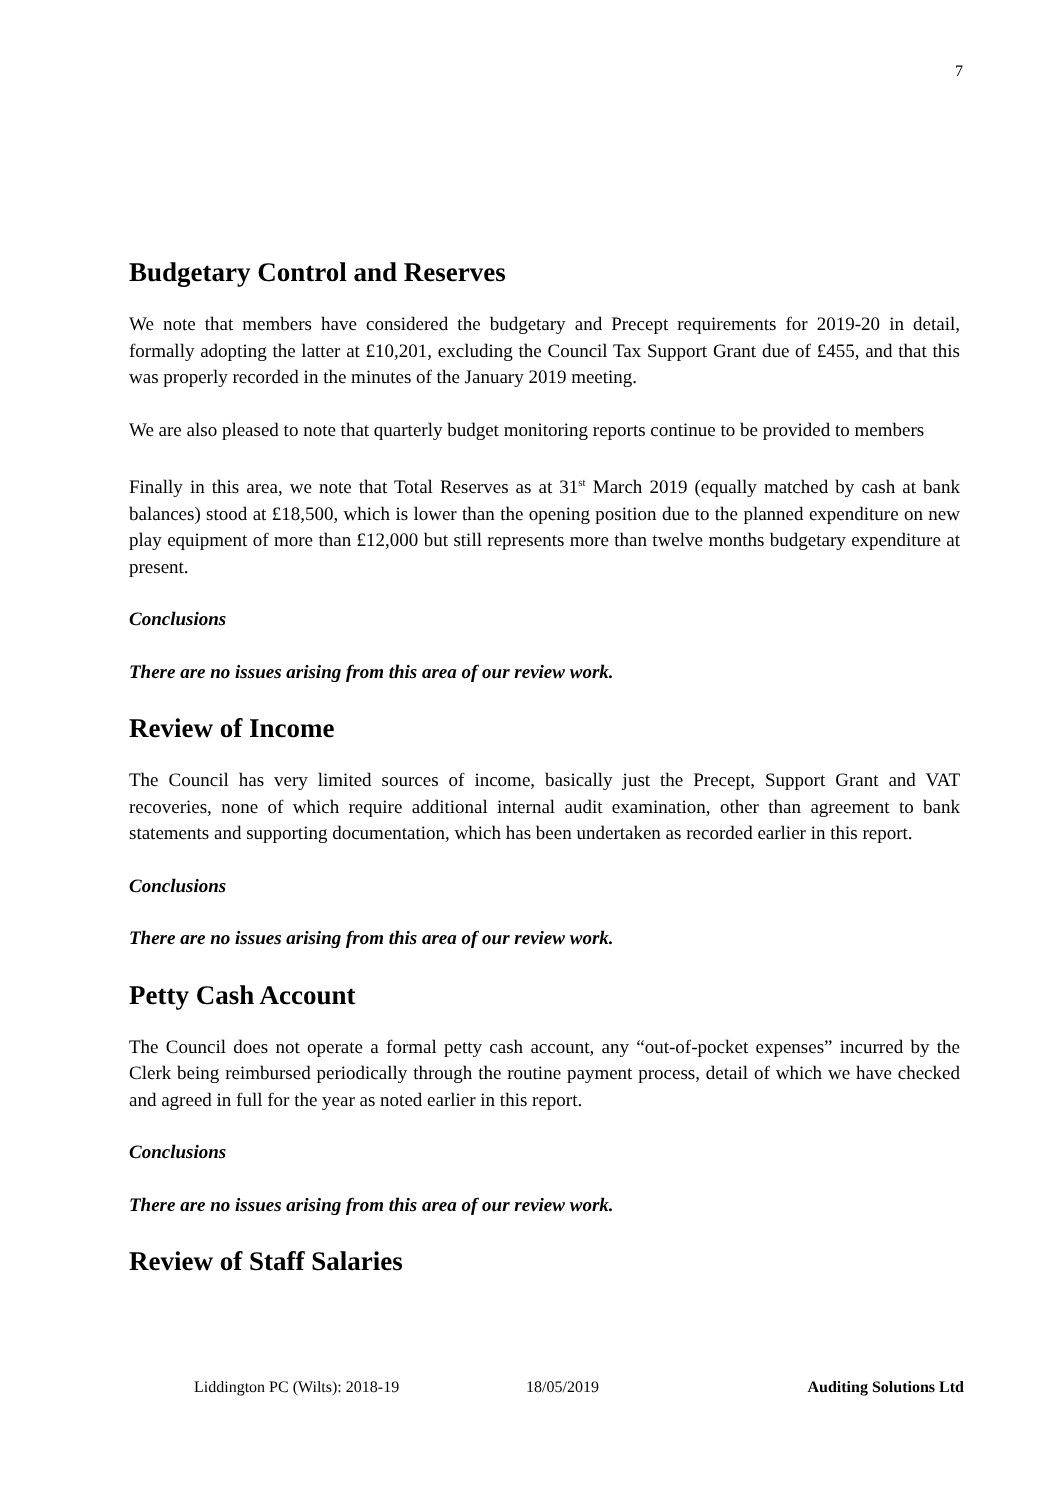7
Budgetary Control and Reserves
We note that members have considered the budgetary and Precept requirements for 2019-20 in detail, formally adopting the latter at £10,201, excluding the Council Tax Support Grant due of £455, and that this was properly recorded in the minutes of the January 2019 meeting.
We are also pleased to note that quarterly budget monitoring reports continue to be provided to members
Finally in this area, we note that Total Reserves as at 31<sup>st</sup> March 2019 (equally matched by cash at bank balances) stood at £18,500, which is lower than the opening position due to the planned expenditure on new play equipment of more than £12,000 but still represents more than twelve months budgetary expenditure at present.
Conclusions
There are no issues arising from this area of our review work.
Review of Income
The Council has very limited sources of income, basically just the Precept, Support Grant and VAT recoveries, none of which require additional internal audit examination, other than agreement to bank statements and supporting documentation, which has been undertaken as recorded earlier in this report.
Conclusions
There are no issues arising from this area of our review work.
Petty Cash Account
The Council does not operate a formal petty cash account, any “out-of-pocket expenses” incurred by the Clerk being reimbursed periodically through the routine payment process, detail of which we have checked and agreed in full for the year as noted earlier in this report.
Conclusions
There are no issues arising from this area of our review work.
Review of Staff Salaries
Liddington PC (Wilts): 2018-19 18/05/2019 Auditing Solutions Ltd